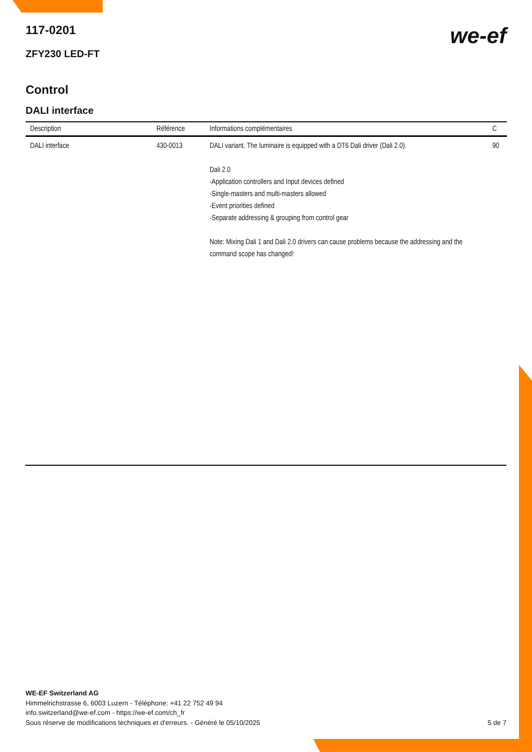117-0201
ZFY230 LED-FT
we-ef
Control
DALI interface
| Description | Référence | Informations complémentaires | C |
| --- | --- | --- | --- |
| DALI interface | 430-0013 | DALI variant. The luminaire is equipped with a DT6 Dali driver (Dali 2.0). Dali 2.0 -Application controllers and Input devices defined -Single-masters and multi-masters allowed -Event priorities defined -Separate addressing & grouping from control gear Note: Mixing Dali 1 and Dali 2.0 drivers can cause problems because the addressing and the command scope has changed! | 90 |
WE-EF Switzerland AG
Himmelrichstrasse 6, 6003 Luzern - Téléphone: +41 22 752 49 94
info.switzerland@we-ef.com - https://we-ef.com/ch_fr
Sous réserve de modifications techniques et d'erreurs. - Généré le 05/10/2025
5 de 7